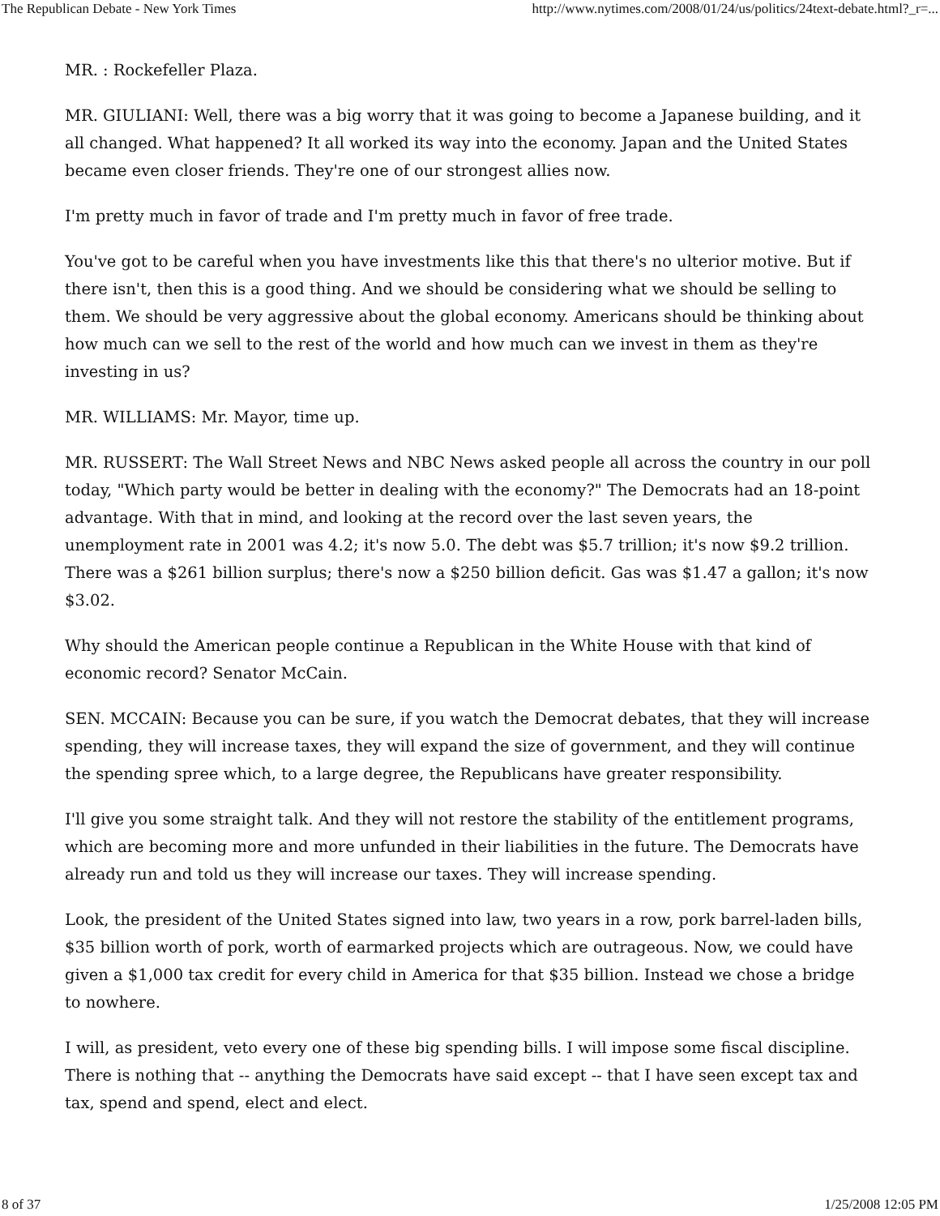The Republican Debate - New York Times http://www.nytimes.com/2008/01/24/us/politics/24text-debate.html?_r=...
MR. : Rockefeller Plaza.
MR. GIULIANI: Well, there was a big worry that it was going to become a Japanese building, and it all changed. What happened? It all worked its way into the economy. Japan and the United States became even closer friends. They're one of our strongest allies now.
I'm pretty much in favor of trade and I'm pretty much in favor of free trade.
You've got to be careful when you have investments like this that there's no ulterior motive. But if there isn't, then this is a good thing. And we should be considering what we should be selling to them. We should be very aggressive about the global economy. Americans should be thinking about how much can we sell to the rest of the world and how much can we invest in them as they're investing in us?
MR. WILLIAMS: Mr. Mayor, time up.
MR. RUSSERT: The Wall Street News and NBC News asked people all across the country in our poll today, "Which party would be better in dealing with the economy?" The Democrats had an 18-point advantage. With that in mind, and looking at the record over the last seven years, the unemployment rate in 2001 was 4.2; it's now 5.0. The debt was $5.7 trillion; it's now $9.2 trillion. There was a $261 billion surplus; there's now a $250 billion deficit. Gas was $1.47 a gallon; it's now $3.02.
Why should the American people continue a Republican in the White House with that kind of economic record? Senator McCain.
SEN. MCCAIN: Because you can be sure, if you watch the Democrat debates, that they will increase spending, they will increase taxes, they will expand the size of government, and they will continue the spending spree which, to a large degree, the Republicans have greater responsibility.
I'll give you some straight talk. And they will not restore the stability of the entitlement programs, which are becoming more and more unfunded in their liabilities in the future. The Democrats have already run and told us they will increase our taxes. They will increase spending.
Look, the president of the United States signed into law, two years in a row, pork barrel-laden bills, $35 billion worth of pork, worth of earmarked projects which are outrageous. Now, we could have given a $1,000 tax credit for every child in America for that $35 billion. Instead we chose a bridge to nowhere.
I will, as president, veto every one of these big spending bills. I will impose some fiscal discipline. There is nothing that -- anything the Democrats have said except -- that I have seen except tax and tax, spend and spend, elect and elect.
8 of 37 1/25/2008 12:05 PM